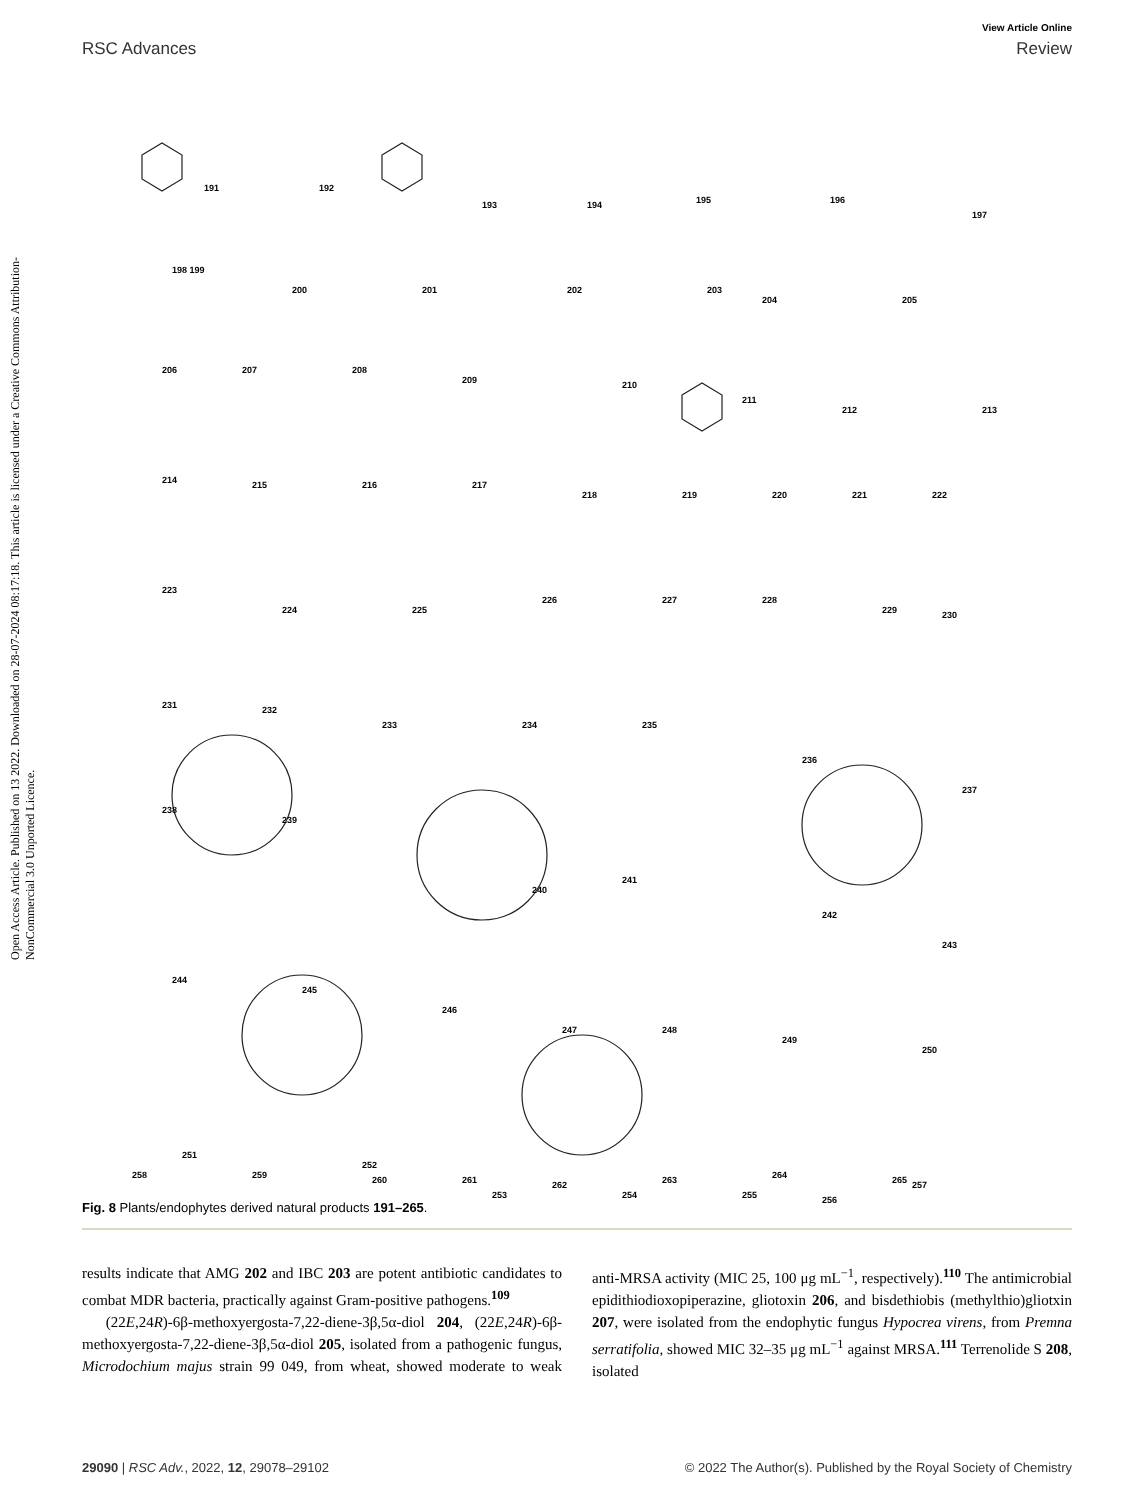Open Access Article. Published on 13 2022. Downloaded on 28-07-2024 08:17:18. This article is licensed under a Creative Commons Attribution-NonCommercial 3.0 Unported Licence.
View Article Online
RSC Advances Review
191 192
193 194 195 196
197
198 199
200 201 202 203
204 205
206 207 208
209 210
211
212 213
214 215 216 217
218 219 220 221 222
223
224 225
226 227 228
229 230
231 232
233 234 235
236
237
238
239
240
241
242
243
244
245
246
247 248
249
250
251
252
253 254 255 256
257
258 259 260 261 262 263 264 265
Fig. 8 Plants/endophytes derived natural products 191–265.
results indicate that AMG 202 and IBC 203 are potent antibiotic candidates to combat MDR bacteria, practically against Gram-positive pathogens.<sup>109</sup>
(22E,24R)-6β-methoxyergosta-7,22-diene-3β,5α-diol 204, (22E,24R)-6β-methoxyergosta-7,22-diene-3β,5α-diol 205, isolated from a pathogenic fungus, Microdochium majus strain 99 049, from wheat, showed moderate to weak anti-MRSA activity (MIC 25, 100 μg mL<sup>−1</sup>, respectively).<sup>110</sup> The antimicrobial epidithiodioxopiperazine, gliotoxin 206, and bisdethiobis (methylthio)gliotxin 207, were isolated from the endophytic fungus Hypocrea virens, from Premna serratifolia, showed MIC 32–35 μg mL<sup>−1</sup> against MRSA.<sup>111</sup> Terrenolide S 208, isolated
29090 | RSC Adv., 2022, 12, 29078–29102 © 2022 The Author(s). Published by the Royal Society of Chemistry